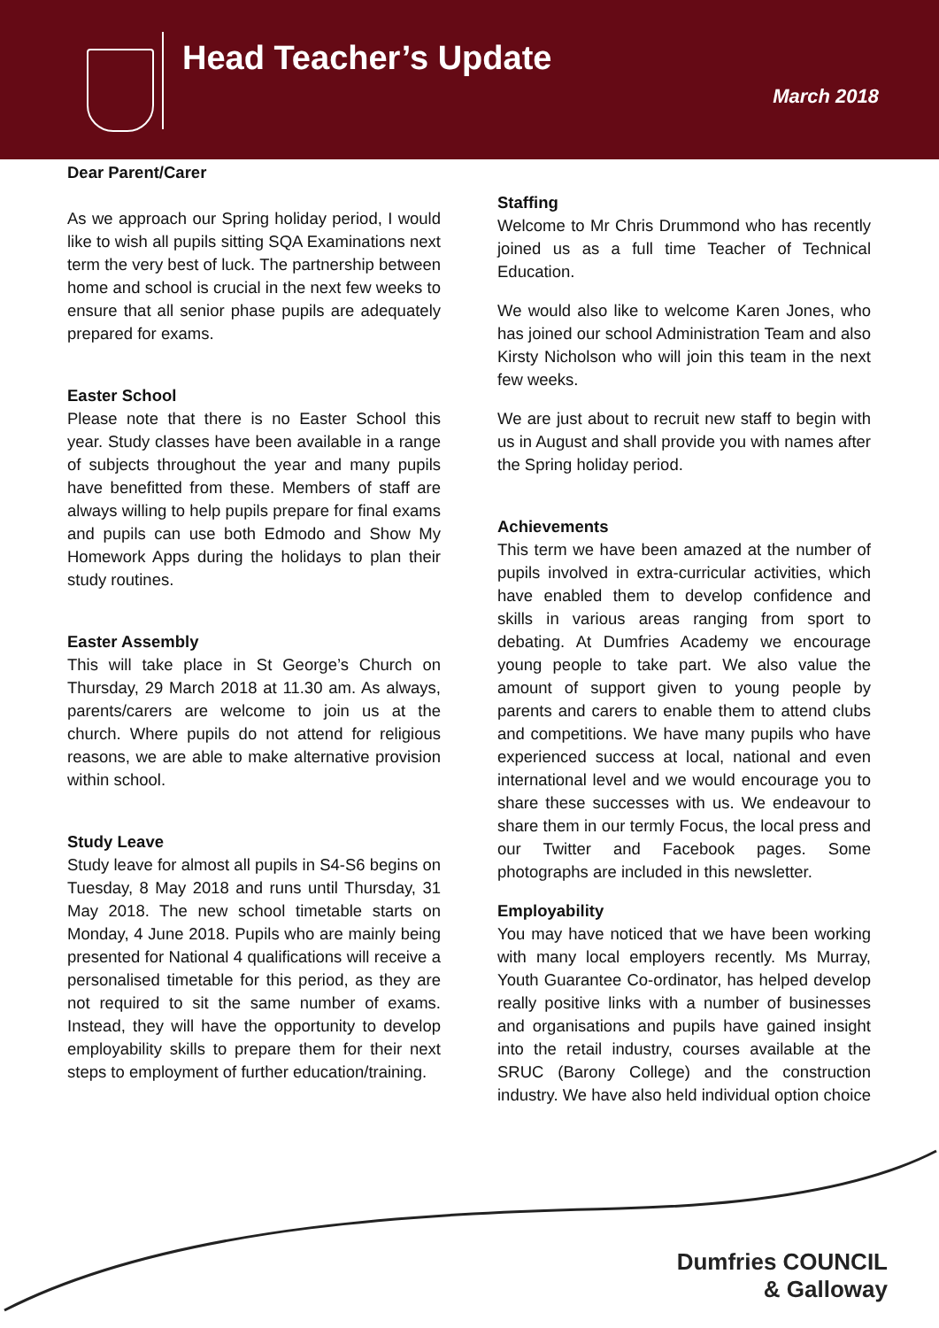Head Teacher’s Update
March 2018
Dear Parent/Carer
As we approach our Spring holiday period, I would like to wish all pupils sitting SQA Examinations next term the very best of luck. The partnership between home and school is crucial in the next few weeks to ensure that all senior phase pupils are adequately prepared for exams.
Easter School
Please note that there is no Easter School this year. Study classes have been available in a range of subjects throughout the year and many pupils have benefitted from these. Members of staff are always willing to help pupils prepare for final exams and pupils can use both Edmodo and Show My Homework Apps during the holidays to plan their study routines.
Easter Assembly
This will take place in St George’s Church on Thursday, 29 March 2018 at 11.30 am. As always, parents/carers are welcome to join us at the church. Where pupils do not attend for religious reasons, we are able to make alternative provision within school.
Study Leave
Study leave for almost all pupils in S4-S6 begins on Tuesday, 8 May 2018 and runs until Thursday, 31 May 2018. The new school timetable starts on Monday, 4 June 2018. Pupils who are mainly being presented for National 4 qualifications will receive a personalised timetable for this period, as they are not required to sit the same number of exams. Instead, they will have the opportunity to develop employability skills to prepare them for their next steps to employment of further education/training.
Staffing
Welcome to Mr Chris Drummond who has recently joined us as a full time Teacher of Technical Education.
We would also like to welcome Karen Jones, who has joined our school Administration Team and also Kirsty Nicholson who will join this team in the next few weeks.
We are just about to recruit new staff to begin with us in August and shall provide you with names after the Spring holiday period.
Achievements
This term we have been amazed at the number of pupils involved in extra-curricular activities, which have enabled them to develop confidence and skills in various areas ranging from sport to debating. At Dumfries Academy we encourage young people to take part. We also value the amount of support given to young people by parents and carers to enable them to attend clubs and competitions. We have many pupils who have experienced success at local, national and even international level and we would encourage you to share these successes with us. We endeavour to share them in our termly Focus, the local press and our Twitter and Facebook pages. Some photographs are included in this newsletter.
Employability
You may have noticed that we have been working with many local employers recently. Ms Murray, Youth Guarantee Co-ordinator, has helped develop really positive links with a number of businesses and organisations and pupils have gained insight into the retail industry, courses available at the SRUC (Barony College) and the construction industry. We have also held individual option choice
Dumfries COUNCIL
& Galloway